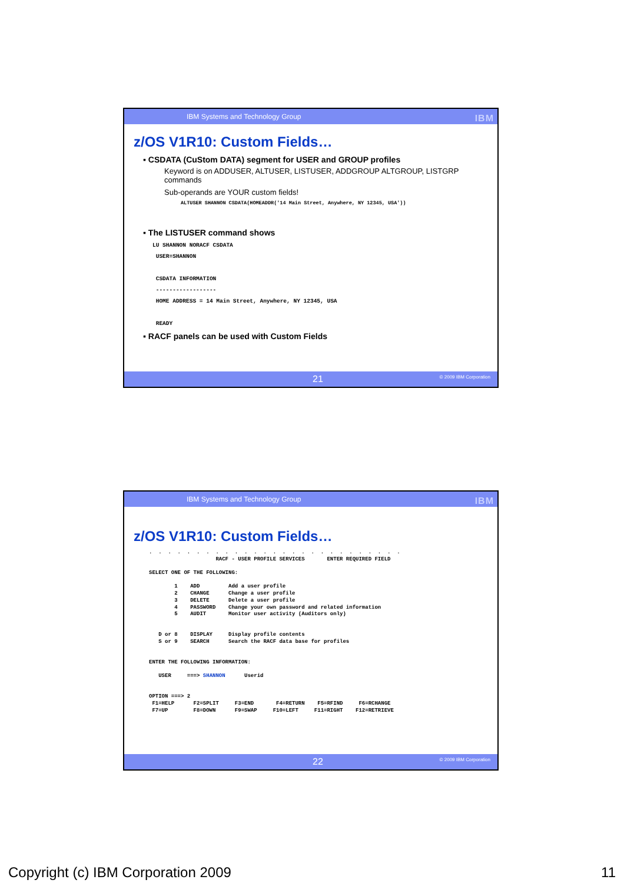IBM Systems and Technology Group IBM
z/OS V1R10: Custom Fields…
▪ CSDATA (CuStom DATA) segment for USER and GROUP profiles
Keyword is on ADDUSER, ALTUSER, LISTUSER, ADDGROUP ALTGROUP, LISTGRP commands
Sub-operands are YOUR custom fields!
ALTUSER SHANNON CSDATA(HOMEADDR('14 Main Street, Anywhere, NY 12345, USA'))
▪ The LISTUSER command shows
LU SHANNON NORACF CSDATA
 USER=SHANNON

 CSDATA INFORMATION
 ------------------
 HOME ADDRESS = 14 Main Street, Anywhere, NY 12345, USA

 READY
▪ RACF panels can be used with Custom Fields
21 © 2009 IBM Corporation
IBM Systems and Technology Group IBM
z/OS V1R10: Custom Fields…
.  .  .  .  .  .  .  .  .  .  .  .  .  .  .  .  .  .  .  .  .  .  .  .  .  .  .
                     RACF - USER PROFILE SERVICES       ENTER REQUIRED FIELD

SELECT ONE OF THE FOLLOWING:

        1    ADD         Add a user profile
        2    CHANGE      Change a user profile
        3    DELETE      Delete a user profile
        4    PASSWORD    Change your own password and related information
        5    AUDIT       Monitor user activity (Auditors only)


   D or 8    DISPLAY     Display profile contents
   S or 9    SEARCH      Search the RACF data base for profiles


ENTER THE FOLLOWING INFORMATION:

   USER     ===> SHANNON      Userid


OPTION ===> 2
 F1=HELP      F2=SPLIT     F3=END       F4=RETURN    F5=RFIND     F6=RCHANGE
 F7=UP        F8=DOWN      F9=SWAP     F10=LEFT     F11=RIGHT    F12=RETRIEVE
22 © 2009 IBM Corporation
Copyright (c) IBM Corporation 2009 11